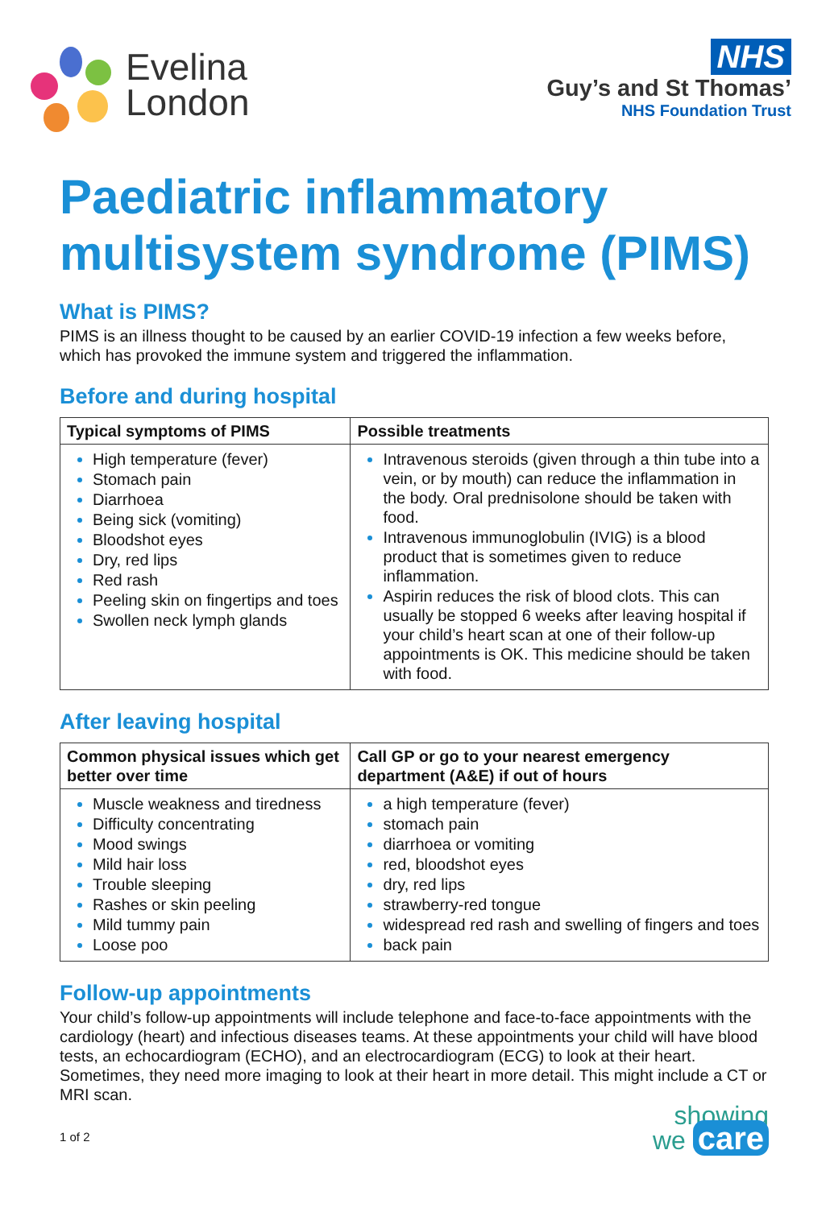Evelina
London
NHS
Guy’s and St Thomas’
NHS Foundation Trust
Paediatric inflammatory multisystem syndrome (PIMS)
What is PIMS?
PIMS is an illness thought to be caused by an earlier COVID-19 infection a few weeks before, which has provoked the immune system and triggered the inflammation.
Before and during hospital
| Typical symptoms of PIMS | Possible treatments |
| --- | --- |
| High temperature (fever) Stomach pain Diarrhoea Being sick (vomiting) Bloodshot eyes Dry, red lips Red rash Peeling skin on fingertips and toes Swollen neck lymph glands | Intravenous steroids (given through a thin tube into a vein, or by mouth) can reduce the inflammation in the body. Oral prednisolone should be taken with food. Intravenous immunoglobulin (IVIG) is a blood product that is sometimes given to reduce inflammation. Aspirin reduces the risk of blood clots. This can usually be stopped 6 weeks after leaving hospital if your child’s heart scan at one of their follow-up appointments is OK. This medicine should be taken with food. |
After leaving hospital
| Common physical issues which get better over time | Call GP or go to your nearest emergency department (A&E) if out of hours |
| --- | --- |
| Muscle weakness and tiredness Difficulty concentrating Mood swings Mild hair loss Trouble sleeping Rashes or skin peeling Mild tummy pain Loose poo | a high temperature (fever) stomach pain diarrhoea or vomiting red, bloodshot eyes dry, red lips strawberry-red tongue widespread red rash and swelling of fingers and toes back pain |
Follow-up appointments
Your child’s follow-up appointments will include telephone and face-to-face appointments with the cardiology (heart) and infectious diseases teams. At these appointments your child will have blood tests, an echocardiogram (ECHO), and an electrocardiogram (ECG) to look at their heart. Sometimes, they need more imaging to look at their heart in more detail. This might include a CT or MRI scan.
1 of 2
showing
we care